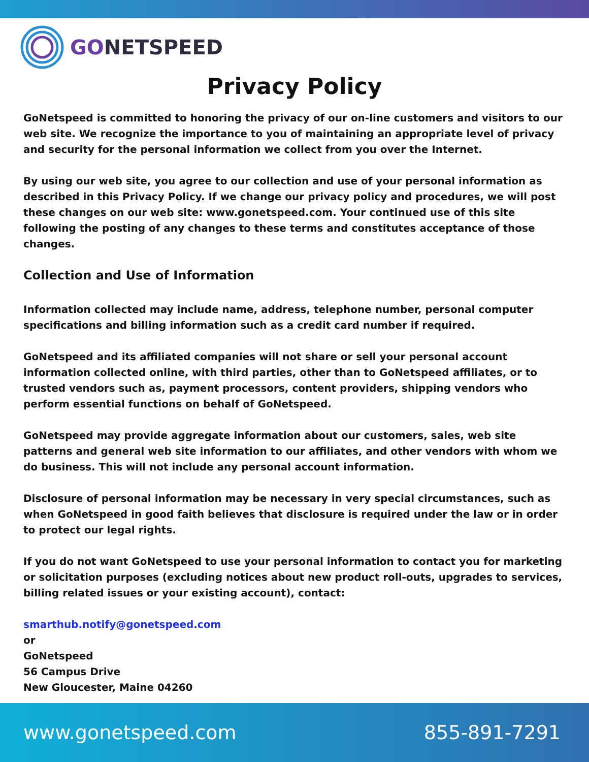GONETSPEED
Privacy Policy
GoNetspeed is committed to honoring the privacy of our on-line customers and visitors to our web site. We recognize the importance to you of maintaining an appropriate level of privacy and security for the personal information we collect from you over the Internet.
By using our web site, you agree to our collection and use of your personal information as described in this Privacy Policy. If we change our privacy policy and procedures, we will post these changes on our web site: www.gonetspeed.com. Your continued use of this site following the posting of any changes to these terms and constitutes acceptance of those changes.
Collection and Use of Information
Information collected may include name, address, telephone number, personal computer specifications and billing information such as a credit card number if required.
GoNetspeed and its affiliated companies will not share or sell your personal account information collected online, with third parties, other than to GoNetspeed affiliates, or to trusted vendors such as, payment processors, content providers, shipping vendors who perform essential functions on behalf of GoNetspeed.
GoNetspeed may provide aggregate information about our customers, sales, web site patterns and general web site information to our affiliates, and other vendors with whom we do business. This will not include any personal account information.
Disclosure of personal information may be necessary in very special circumstances, such as when GoNetspeed in good faith believes that disclosure is required under the law or in order to protect our legal rights.
If you do not want GoNetspeed to use your personal information to contact you for marketing or solicitation purposes (excluding notices about new product roll-outs, upgrades to services, billing related issues or your existing account), contact:
smarthub.notify@gonetspeed.com
or
GoNetspeed
56 Campus Drive
New Gloucester, Maine 04260
www.gonetspeed.com 855-891-7291